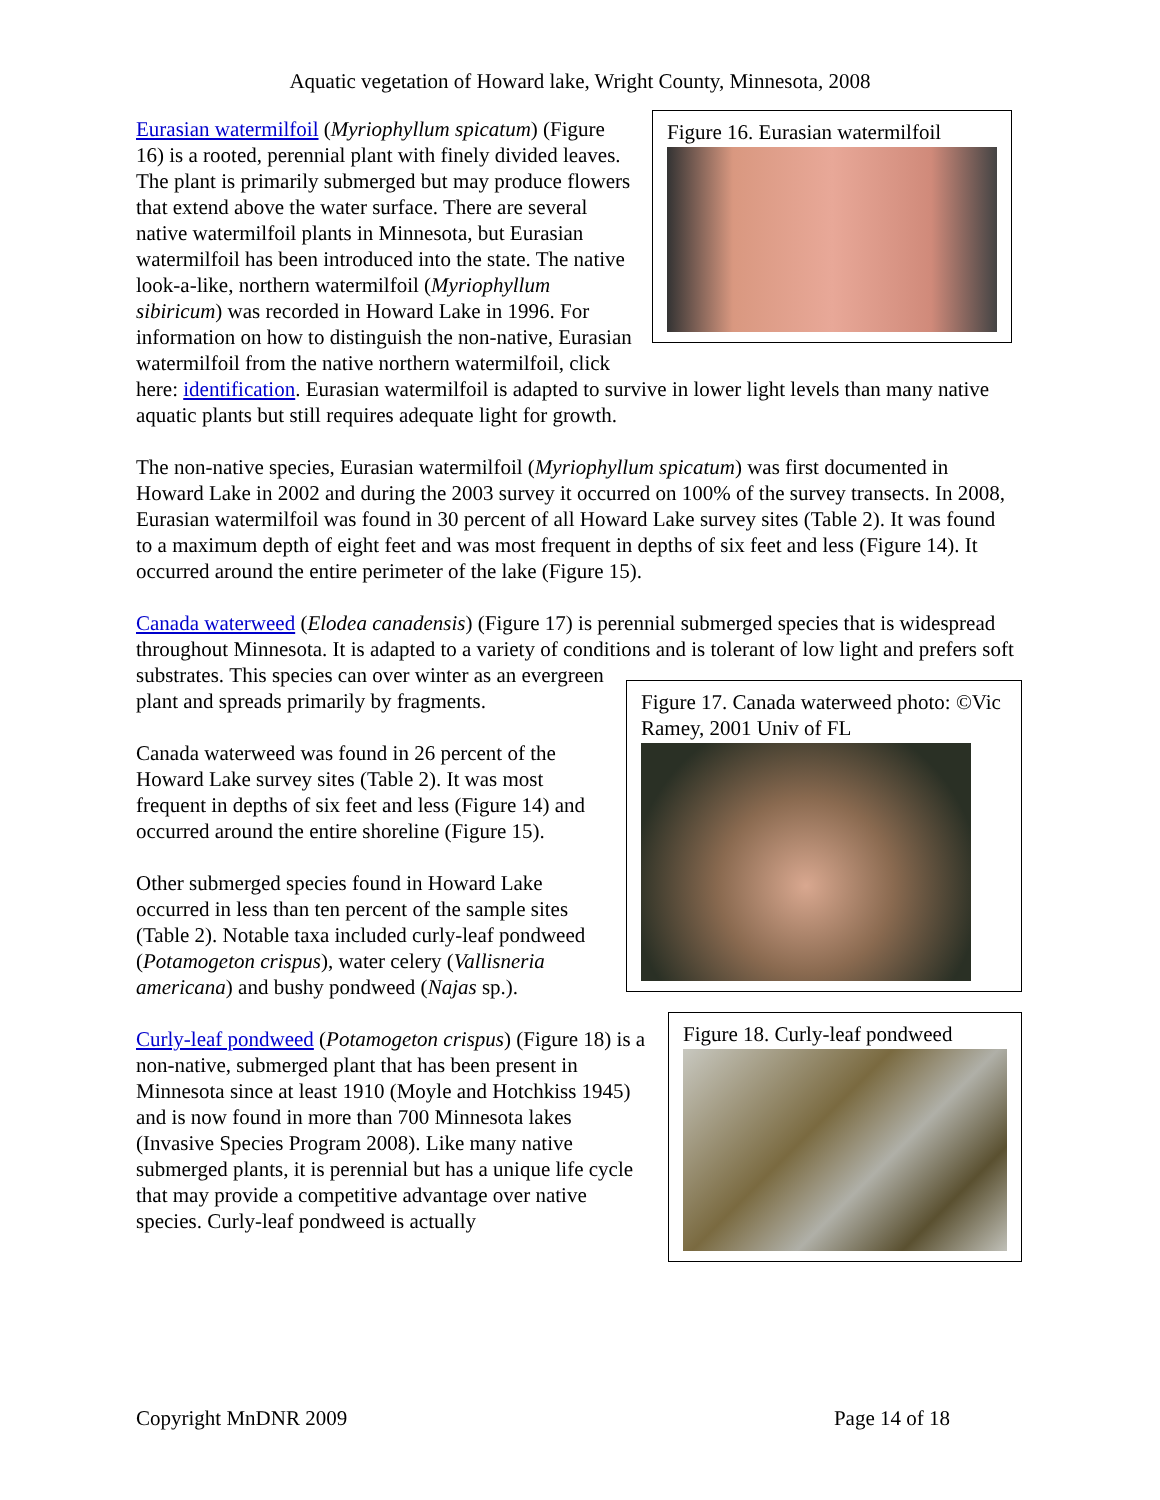Aquatic vegetation of Howard lake, Wright County, Minnesota, 2008
Figure 16. Eurasian watermilfoil
Eurasian watermilfoil (Myriophyllum spicatum) (Figure 16) is a rooted, perennial plant with finely divided leaves. The plant is primarily submerged but may produce flowers that extend above the water surface. There are several native watermilfoil plants in Minnesota, but Eurasian watermilfoil has been introduced into the state. The native look-a-like, northern watermilfoil (Myriophyllum sibiricum) was recorded in Howard Lake in 1996. For information on how to distinguish the non-native, Eurasian watermilfoil from the native northern watermilfoil, click here: identification. Eurasian watermilfoil is adapted to survive in lower light levels than many native aquatic plants but still requires adequate light for growth.
The non-native species, Eurasian watermilfoil (Myriophyllum spicatum) was first documented in Howard Lake in 2002 and during the 2003 survey it occurred on 100% of the survey transects. In 2008, Eurasian watermilfoil was found in 30 percent of all Howard Lake survey sites (Table 2). It was found to a maximum depth of eight feet and was most frequent in depths of six feet and less (Figure 14). It occurred around the entire perimeter of the lake (Figure 15).
Canada waterweed (Elodea canadensis) (Figure 17) is perennial submerged species that is widespread throughout Minnesota. It is adapted to a variety of conditions and is tolerant of low light and prefers soft substrates. Figure 17. Canada waterweed photo: ©Vic Ramey, 2001 Univ of FL This species can over winter as an evergreen plant and spreads primarily by fragments.
Canada waterweed was found in 26 percent of the Howard Lake survey sites (Table 2). It was most frequent in depths of six feet and less (Figure 14) and occurred around the entire shoreline (Figure 15).
Other submerged species found in Howard Lake occurred in less than ten percent of the sample sites (Table 2). Notable taxa included curly-leaf pondweed (Potamogeton crispus), water celery (Vallisneria americana) and bushy pondweed (Najas sp.).
Figure 18. Curly-leaf pondweed
Curly-leaf pondweed (Potamogeton crispus) (Figure 18) is a non-native, submerged plant that has been present in Minnesota since at least 1910 (Moyle and Hotchkiss 1945) and is now found in more than 700 Minnesota lakes (Invasive Species Program 2008). Like many native submerged plants, it is perennial but has a unique life cycle that may provide a competitive advantage over native species. Curly-leaf pondweed is actually
Copyright MnDNR 2009 Page 14 of 18